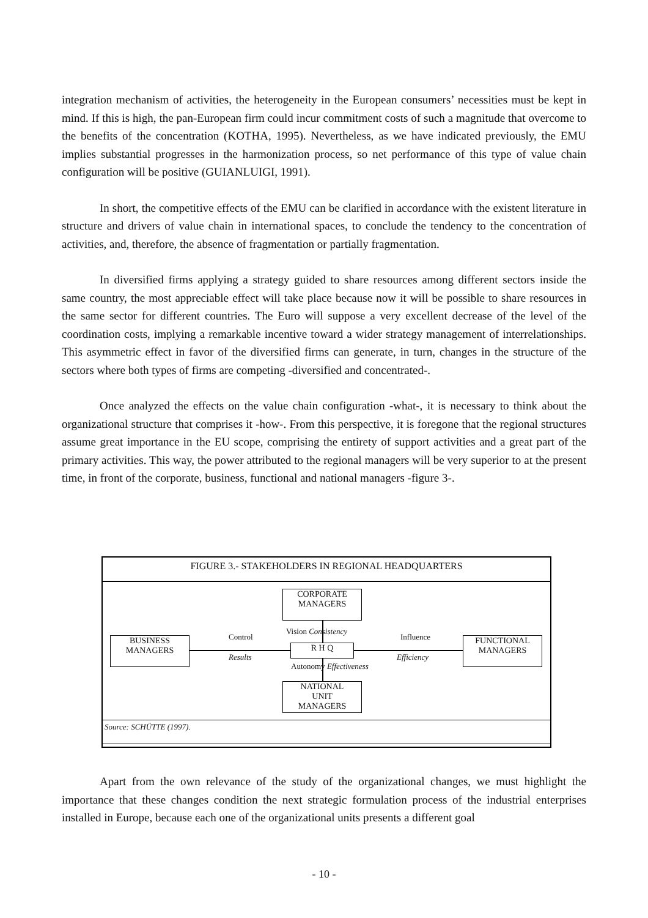integration mechanism of activities, the heterogeneity in the European consumers’ necessities must be kept in mind. If this is high, the pan-European firm could incur commitment costs of such a magnitude that overcome to the benefits of the concentration (KOTHA, 1995). Nevertheless, as we have indicated previously, the EMU implies substantial progresses in the harmonization process, so net performance of this type of value chain configuration will be positive (GUIANLUIGI, 1991).
In short, the competitive effects of the EMU can be clarified in accordance with the existent literature in structure and drivers of value chain in international spaces, to conclude the tendency to the concentration of activities, and, therefore, the absence of fragmentation or partially fragmentation.
In diversified firms applying a strategy guided to share resources among different sectors inside the same country, the most appreciable effect will take place because now it will be possible to share resources in the same sector for different countries. The Euro will suppose a very excellent decrease of the level of the coordination costs, implying a remarkable incentive toward a wider strategy management of interrelationships. This asymmetric effect in favor of the diversified firms can generate, in turn, changes in the structure of the sectors where both types of firms are competing -diversified and concentrated-.
Once analyzed the effects on the value chain configuration -what-, it is necessary to think about the organizational structure that comprises it -how-. From this perspective, it is foregone that the regional structures assume great importance in the EU scope, comprising the entirety of support activities and a great part of the primary activities. This way, the power attributed to the regional managers will be very superior to at the present time, in front of the corporate, business, functional and national managers -figure 3-.
FIGURE 3.- STAKEHOLDERS IN REGIONAL HEADQUARTERS
CORPORATE
MANAGERS
BUSINESS
MANAGERS
R H Q
FUNCTIONAL
MANAGERS
NATIONAL
UNIT
MANAGERS
Vision Consistency
Control
Results
Influence
Efficiency
Autonomy Effectiveness
Source: SCHÜTTE (1997).
Apart from the own relevance of the study of the organizational changes, we must highlight the importance that these changes condition the next strategic formulation process of the industrial enterprises installed in Europe, because each one of the organizational units presents a different goal
- 10 -